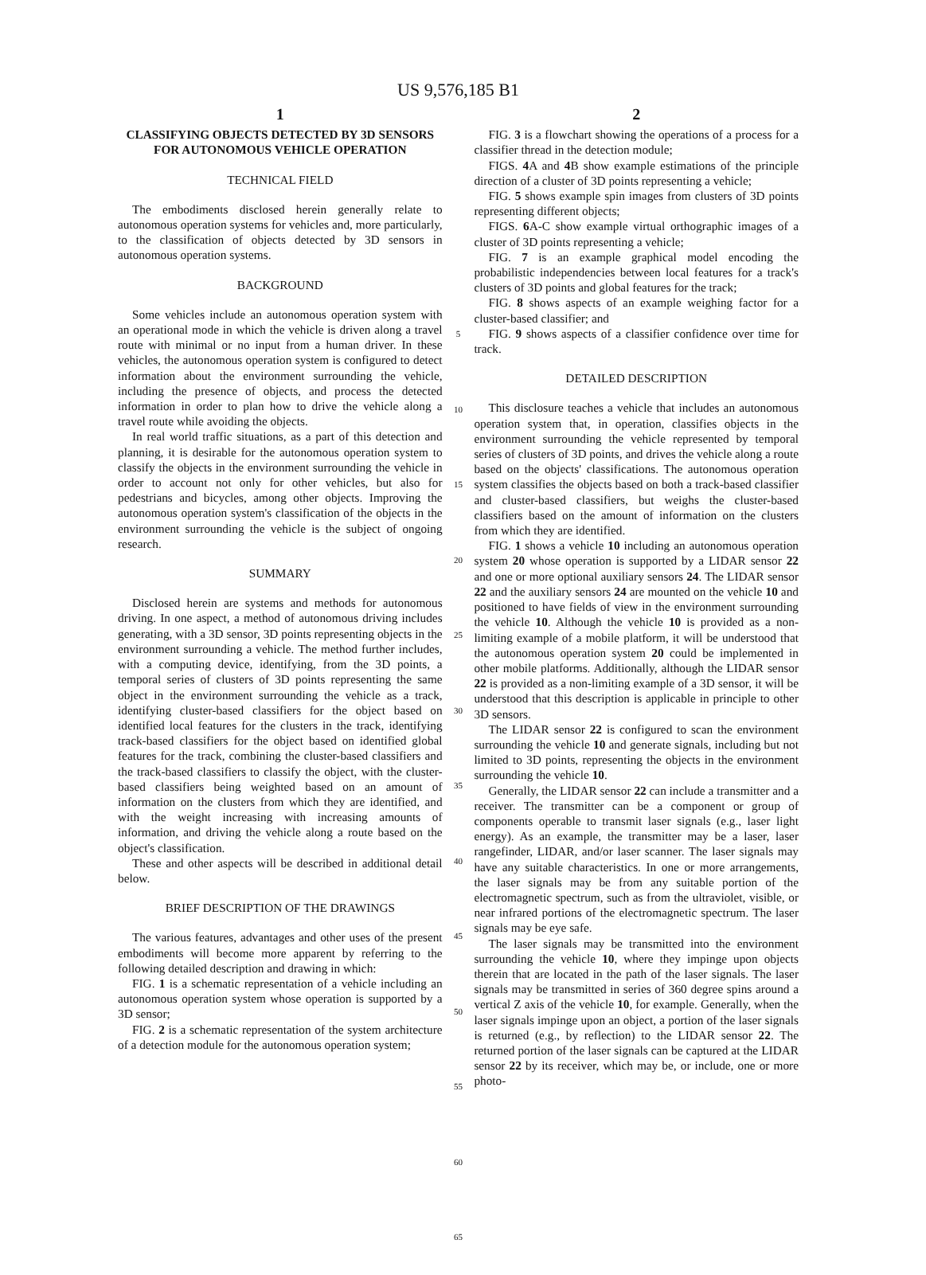US 9,576,185 B1
1
CLASSIFYING OBJECTS DETECTED BY 3D SENSORS FOR AUTONOMOUS VEHICLE OPERATION
TECHNICAL FIELD
The embodiments disclosed herein generally relate to autonomous operation systems for vehicles and, more particularly, to the classification of objects detected by 3D sensors in autonomous operation systems.
BACKGROUND
Some vehicles include an autonomous operation system with an operational mode in which the vehicle is driven along a travel route with minimal or no input from a human driver. In these vehicles, the autonomous operation system is configured to detect information about the environment surrounding the vehicle, including the presence of objects, and process the detected information in order to plan how to drive the vehicle along a travel route while avoiding the objects.
In real world traffic situations, as a part of this detection and planning, it is desirable for the autonomous operation system to classify the objects in the environment surrounding the vehicle in order to account not only for other vehicles, but also for pedestrians and bicycles, among other objects. Improving the autonomous operation system's classification of the objects in the environment surrounding the vehicle is the subject of ongoing research.
SUMMARY
Disclosed herein are systems and methods for autonomous driving. In one aspect, a method of autonomous driving includes generating, with a 3D sensor, 3D points representing objects in the environment surrounding a vehicle. The method further includes, with a computing device, identifying, from the 3D points, a temporal series of clusters of 3D points representing the same object in the environment surrounding the vehicle as a track, identifying cluster-based classifiers for the object based on identified local features for the clusters in the track, identifying track-based classifiers for the object based on identified global features for the track, combining the cluster-based classifiers and the track-based classifiers to classify the object, with the cluster-based classifiers being weighted based on an amount of information on the clusters from which they are identified, and with the weight increasing with increasing amounts of information, and driving the vehicle along a route based on the object's classification.
These and other aspects will be described in additional detail below.
BRIEF DESCRIPTION OF THE DRAWINGS
The various features, advantages and other uses of the present embodiments will become more apparent by referring to the following detailed description and drawing in which:
FIG. 1 is a schematic representation of a vehicle including an autonomous operation system whose operation is supported by a 3D sensor;
FIG. 2 is a schematic representation of the system architecture of a detection module for the autonomous operation system;
5
10
15
20
25
30
35
40
45
50
55
60
65
2
FIG. 3 is a flowchart showing the operations of a process for a classifier thread in the detection module;
FIGS. 4 A and 4 B show example estimations of the principle direction of a cluster of 3D points representing a vehicle;
FIG. 5 shows example spin images from clusters of 3D points representing different objects;
FIGS. 6 A-C show example virtual orthographic images of a cluster of 3D points representing a vehicle;
FIG. 7 is an example graphical model encoding the probabilistic independencies between local features for a track's clusters of 3D points and global features for the track;
FIG. 8 shows aspects of an example weighing factor for a cluster-based classifier; and
FIG. 9 shows aspects of a classifier confidence over time for track.
DETAILED DESCRIPTION
This disclosure teaches a vehicle that includes an autonomous operation system that, in operation, classifies objects in the environment surrounding the vehicle represented by temporal series of clusters of 3D points, and drives the vehicle along a route based on the objects' classifications. The autonomous operation system classifies the objects based on both a track-based classifier and cluster-based classifiers, but weighs the cluster-based classifiers based on the amount of information on the clusters from which they are identified.
FIG. 1 shows a vehicle 10 including an autonomous operation system 20 whose operation is supported by a LIDAR sensor 22 and one or more optional auxiliary sensors 24. The LIDAR sensor 22 and the auxiliary sensors 24 are mounted on the vehicle 10 and positioned to have fields of view in the environment surrounding the vehicle 10. Although the vehicle 10 is provided as a non-limiting example of a mobile platform, it will be understood that the autonomous operation system 20 could be implemented in other mobile platforms. Additionally, although the LIDAR sensor 22 is provided as a non-limiting example of a 3D sensor, it will be understood that this description is applicable in principle to other 3D sensors.
The LIDAR sensor 22 is configured to scan the environment surrounding the vehicle 10 and generate signals, including but not limited to 3D points, representing the objects in the environment surrounding the vehicle 10.
Generally, the LIDAR sensor 22 can include a transmitter and a receiver. The transmitter can be a component or group of components operable to transmit laser signals (e.g., laser light energy). As an example, the transmitter may be a laser, laser rangefinder, LIDAR, and/or laser scanner. The laser signals may have any suitable characteristics. In one or more arrangements, the laser signals may be from any suitable portion of the electromagnetic spectrum, such as from the ultraviolet, visible, or near infrared portions of the electromagnetic spectrum. The laser signals may be eye safe.
The laser signals may be transmitted into the environment surrounding the vehicle 10, where they impinge upon objects therein that are located in the path of the laser signals. The laser signals may be transmitted in series of 360 degree spins around a vertical Z axis of the vehicle 10, for example. Generally, when the laser signals impinge upon an object, a portion of the laser signals is returned (e.g., by reflection) to the LIDAR sensor 22. The returned portion of the laser signals can be captured at the LIDAR sensor 22 by its receiver, which may be, or include, one or more photo-